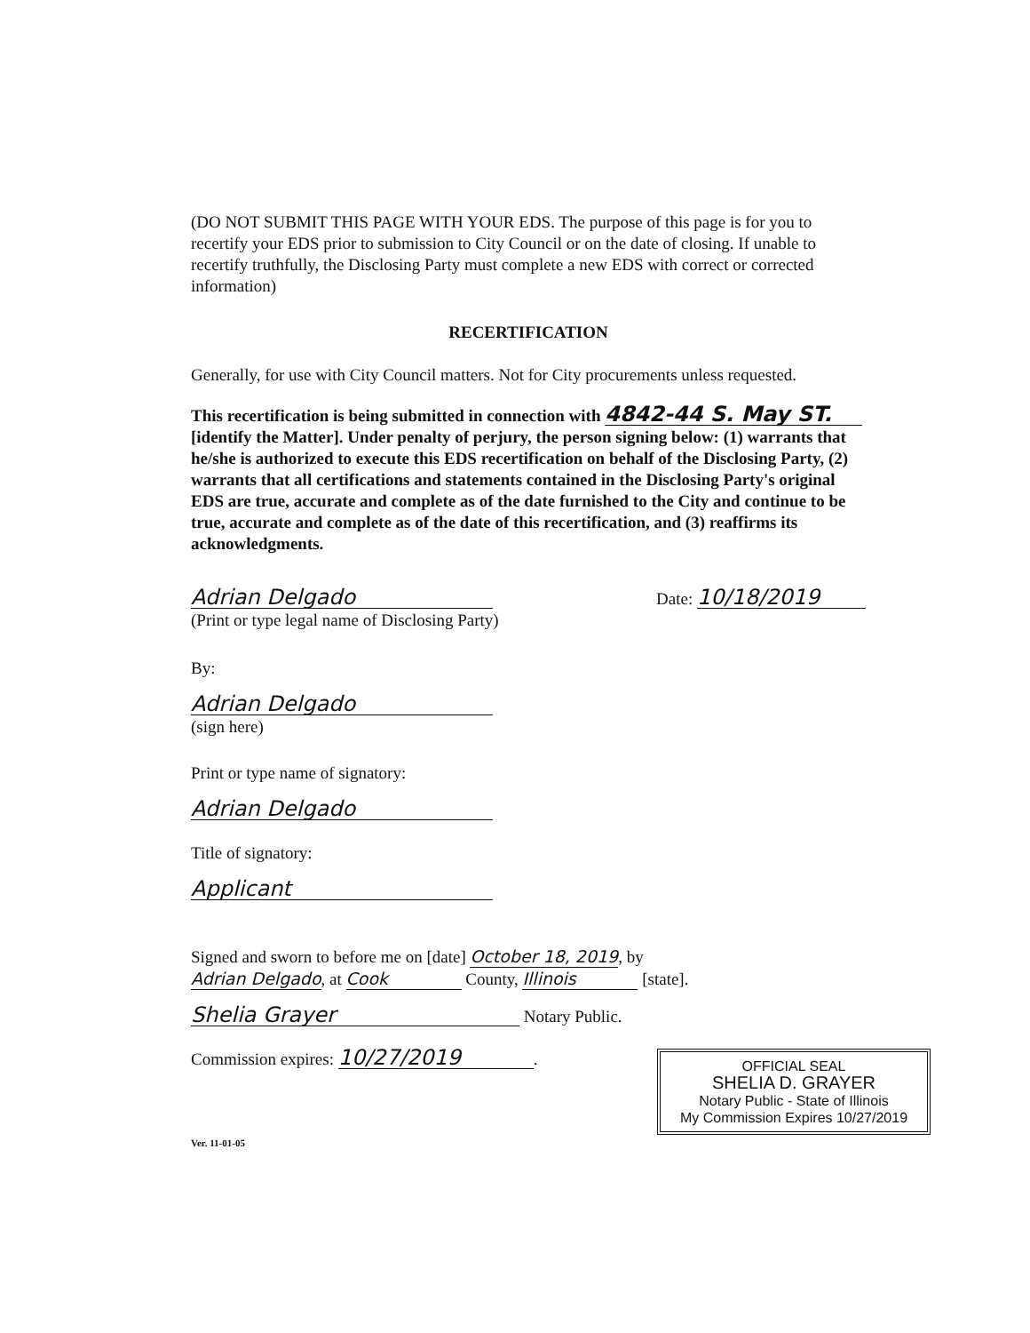(DO NOT SUBMIT THIS PAGE WITH YOUR EDS. The purpose of this page is for you to recertify your EDS prior to submission to City Council or on the date of closing. If unable to recertify truthfully, the Disclosing Party must complete a new EDS with correct or corrected information)
RECERTIFICATION
Generally, for use with City Council matters. Not for City procurements unless requested.
This recertification is being submitted in connection with 4842-44 S. May ST. [identify the Matter]. Under penalty of perjury, the person signing below: (1) warrants that he/she is authorized to execute this EDS recertification on behalf of the Disclosing Party, (2) warrants that all certifications and statements contained in the Disclosing Party's original EDS are true, accurate and complete as of the date furnished to the City and continue to be true, accurate and complete as of the date of this recertification, and (3) reaffirms its acknowledgments.
Adrian Delgado
(Print or type legal name of Disclosing Party)
Date: 10/18/2019
By:
Adrian Delgado
(sign here)
Print or type name of signatory:
Adrian Delgado
Title of signatory:
Applicant
Signed and sworn to before me on [date] October 18, 2019, by
Adrian Delgado, at Cook County, Illinois [state].
Shelia Grayer Notary Public.
Commission expires: 10/27/2019.
Ver. 11-01-05
OFFICIAL SEAL
SHELIA D. GRAYER
Notary Public - State of Illinois
My Commission Expires 10/27/2019